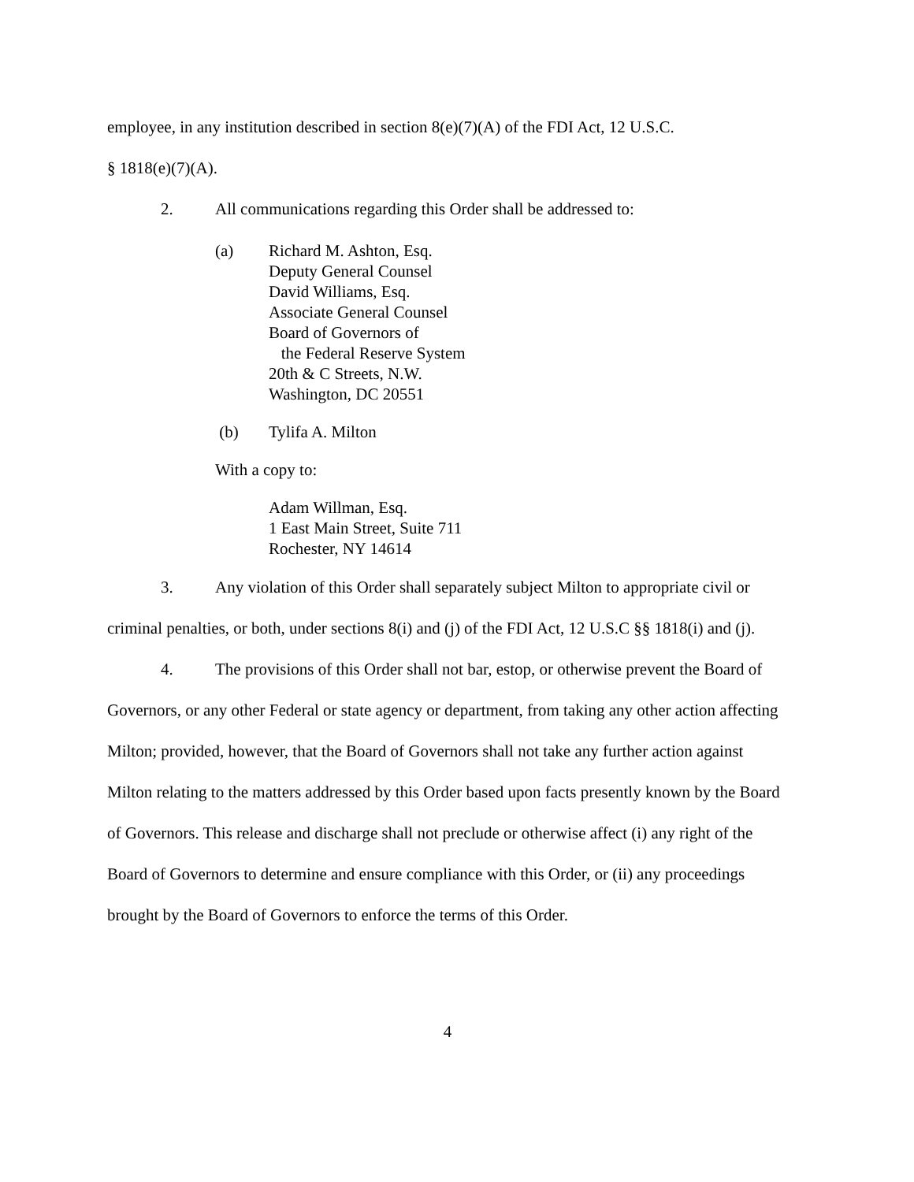employee, in any institution described in section 8(e)(7)(A) of the FDI Act, 12 U.S.C.
§ 1818(e)(7)(A).
2. All communications regarding this Order shall be addressed to:
(a)
Richard M. Ashton, Esq.
Deputy General Counsel
David Williams, Esq.
Associate General Counsel
Board of Governors of
the Federal Reserve System
20th & C Streets, N.W.
Washington, DC 20551
(b)
Tylifa A. Milton
With a copy to:
Adam Willman, Esq.
1 East Main Street, Suite 711
Rochester, NY 14614
3. Any violation of this Order shall separately subject Milton to appropriate civil or criminal penalties, or both, under sections 8(i) and (j) of the FDI Act, 12 U.S.C §§ 1818(i) and (j).
4. The provisions of this Order shall not bar, estop, or otherwise prevent the Board of Governors, or any other Federal or state agency or department, from taking any other action affecting Milton; provided, however, that the Board of Governors shall not take any further action against Milton relating to the matters addressed by this Order based upon facts presently known by the Board of Governors. This release and discharge shall not preclude or otherwise affect (i) any right of the Board of Governors to determine and ensure compliance with this Order, or (ii) any proceedings brought by the Board of Governors to enforce the terms of this Order.
4